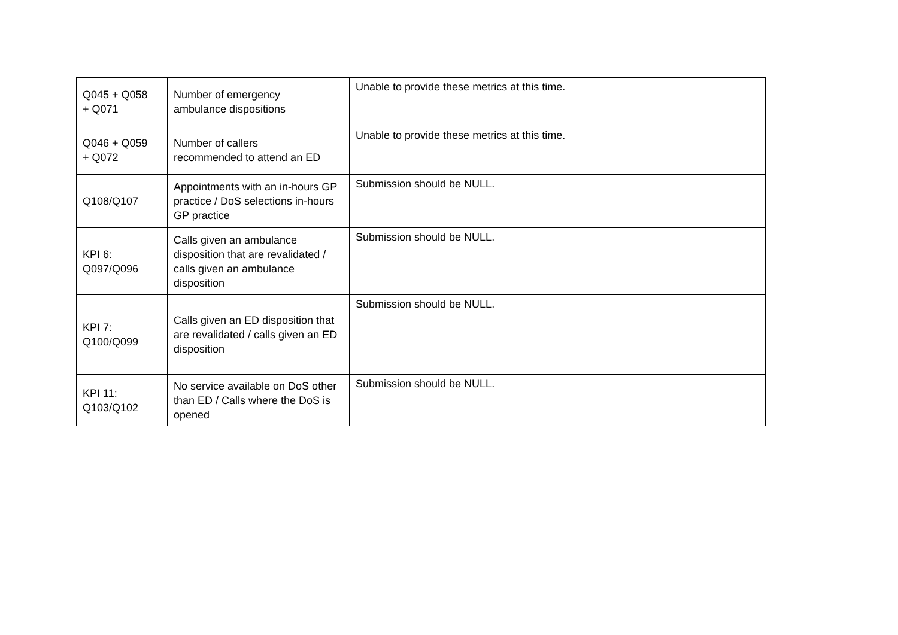| Q045 + Q058 + Q071 | Number of emergency ambulance dispositions | Unable to provide these metrics at this time. |
| Q046 + Q059 + Q072 | Number of callers recommended to attend an ED | Unable to provide these metrics at this time. |
| Q108/Q107 | Appointments with an in-hours GP practice / DoS selections in-hours GP practice | Submission should be NULL. |
| KPI 6: Q097/Q096 | Calls given an ambulance disposition that are revalidated / calls given an ambulance disposition | Submission should be NULL. |
| KPI 7: Q100/Q099 | Calls given an ED disposition that are revalidated / calls given an ED disposition | Submission should be NULL. |
| KPI 11: Q103/Q102 | No service available on DoS other than ED / Calls where the DoS is opened | Submission should be NULL. |